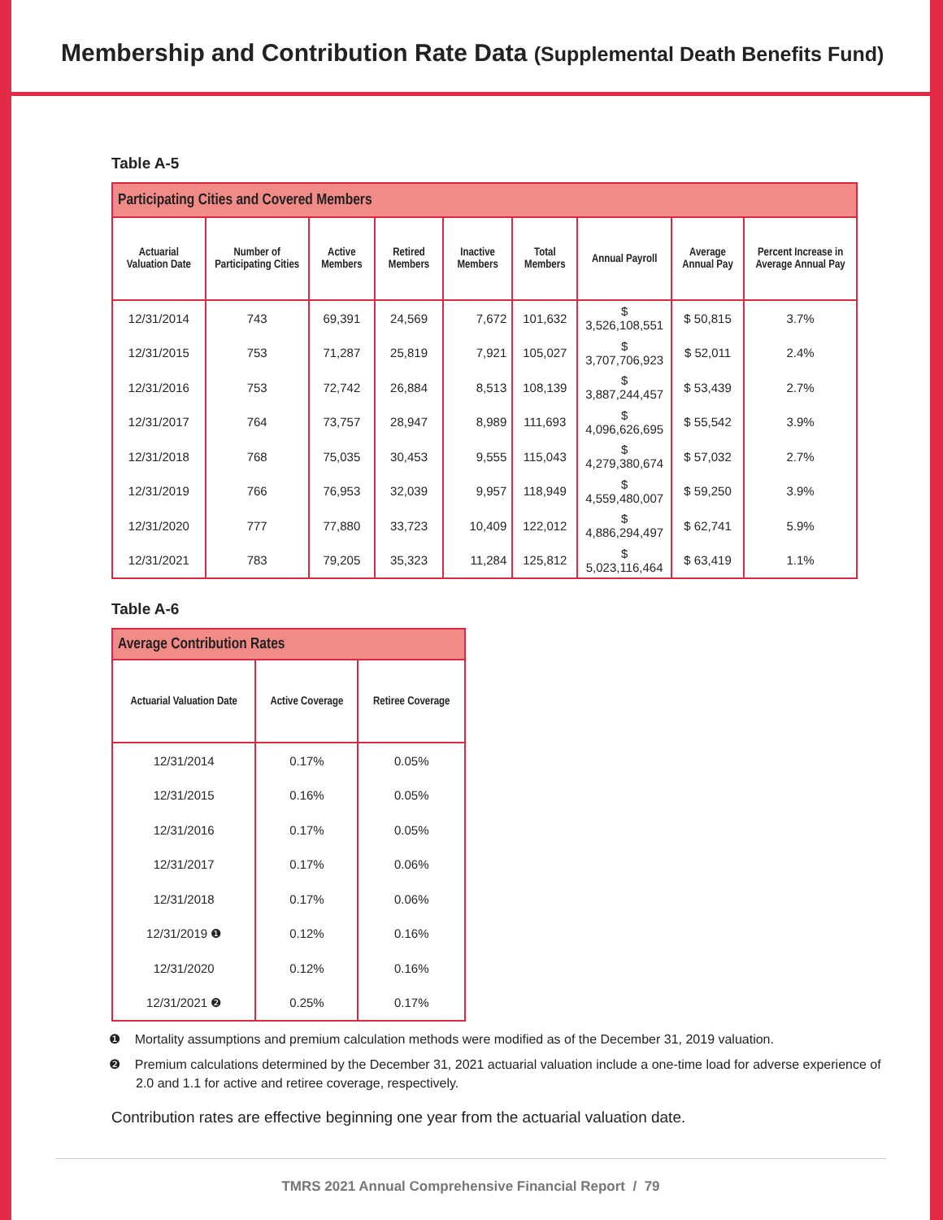Membership and Contribution Rate Data (Supplemental Death Benefits Fund)
Table A-5
| Participating Cities and Covered Members | | | | | | | | |
| --- | --- | --- | --- | --- | --- | --- | --- | --- |
| Actuarial Valuation Date | Number of Participating Cities | Active Members | Retired Members | Inactive Members | Total Members | Annual Payroll | Average Annual Pay | Percent Increase in Average Annual Pay |
| 12/31/2014 | 743 | 69,391 | 24,569 | 7,672 | 101,632 | $ 3,526,108,551 | $ 50,815 | 3.7% |
| 12/31/2015 | 753 | 71,287 | 25,819 | 7,921 | 105,027 | $ 3,707,706,923 | $ 52,011 | 2.4% |
| 12/31/2016 | 753 | 72,742 | 26,884 | 8,513 | 108,139 | $ 3,887,244,457 | $ 53,439 | 2.7% |
| 12/31/2017 | 764 | 73,757 | 28,947 | 8,989 | 111,693 | $ 4,096,626,695 | $ 55,542 | 3.9% |
| 12/31/2018 | 768 | 75,035 | 30,453 | 9,555 | 115,043 | $ 4,279,380,674 | $ 57,032 | 2.7% |
| 12/31/2019 | 766 | 76,953 | 32,039 | 9,957 | 118,949 | $ 4,559,480,007 | $ 59,250 | 3.9% |
| 12/31/2020 | 777 | 77,880 | 33,723 | 10,409 | 122,012 | $ 4,886,294,497 | $ 62,741 | 5.9% |
| 12/31/2021 | 783 | 79,205 | 35,323 | 11,284 | 125,812 | $ 5,023,116,464 | $ 63,419 | 1.1% |
Table A-6
| Average Contribution Rates | | |
| --- | --- | --- |
| Actuarial Valuation Date | Active Coverage | Retiree Coverage |
| 12/31/2014 | 0.17% | 0.05% |
| 12/31/2015 | 0.16% | 0.05% |
| 12/31/2016 | 0.17% | 0.05% |
| 12/31/2017 | 0.17% | 0.06% |
| 12/31/2018 | 0.17% | 0.06% |
| 12/31/2019 ❶ | 0.12% | 0.16% |
| 12/31/2020 | 0.12% | 0.16% |
| 12/31/2021 ❷ | 0.25% | 0.17% |
❶ Mortality assumptions and premium calculation methods were modified as of the December 31, 2019 valuation.
❷ Premium calculations determined by the December 31, 2021 actuarial valuation include a one-time load for adverse experience of 2.0 and 1.1 for active and retiree coverage, respectively.
Contribution rates are effective beginning one year from the actuarial valuation date.
TMRS 2021 Annual Comprehensive Financial Report / 79